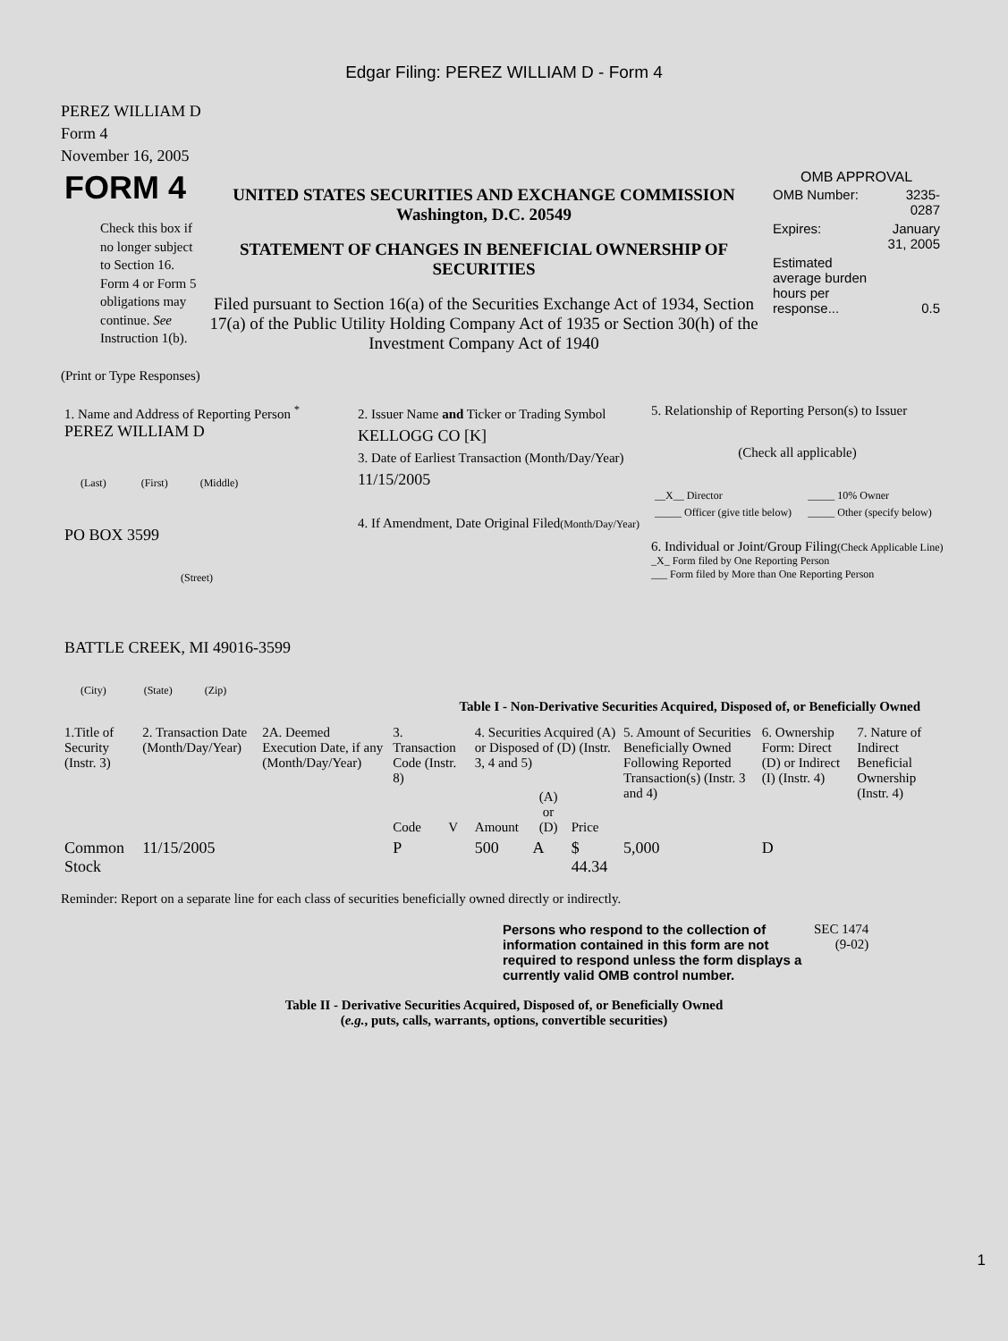Edgar Filing: PEREZ WILLIAM D - Form 4
PEREZ WILLIAM D
Form 4
November 16, 2005
| FORM 4 Check this box if no longer subject to Section 16. Form 4 or Form 5 obligations may continue. See Instruction 1(b). | UNITED STATES SECURITIES AND EXCHANGE COMMISSION Washington, D.C. 20549 STATEMENT OF CHANGES IN BENEFICIAL OWNERSHIP OF SECURITIES Filed pursuant to Section 16(a) of the Securities Exchange Act of 1934, Section 17(a) of the Public Utility Holding Company Act of 1935 or Section 30(h) of the Investment Company Act of 1940 | OMB APPROVAL / OMB Number: / 3235-0287 / / Expires: / January 31, 2005 / / Estimated average burden hours per response... / 0.5 / |
(Print or Type Responses)
| 1. Name and Address of Reporting Person <sup>*</sup> PEREZ WILLIAM D (Last) (First) (Middle) PO BOX 3599 (Street) BATTLE CREEK, MI 49016-3599 (City) (State) (Zip) | 2. Issuer Name and Ticker or Trading Symbol KELLOGG CO [K] 3. Date of Earliest Transaction (Month/Day/Year) 11/15/2005 4. If Amendment, Date Original Filed (Month/Day/Year) | 5. Relationship of Reporting Person(s) to Issuer (Check all applicable) / __X__ Director / _____ 10% Owner / / _____ Officer (give title below) / _____ Other (specify below) / 6. Individual or Joint/Group Filing (Check Applicable Line) _X_ Form filed by One Reporting Person ___ Form filed by More than One Reporting Person |
Table I - Non-Derivative Securities Acquired, Disposed of, or Beneficially Owned
| 1.Title of Security (Instr. 3) | 2. Transaction Date (Month/Day/Year) | 2A. Deemed Execution Date, if any (Month/Day/Year) | 3. Transaction Code (Instr. 8) | | 4. Securities Acquired (A) or Disposed of (D) (Instr. 3, 4 and 5) | | | 5. Amount of Securities Beneficially Owned Following Reported Transaction(s) (Instr. 3 and 4) | 6. Ownership Form: Direct (D) or Indirect (I) (Instr. 4) | 7. Nature of Indirect Beneficial Ownership (Instr. 4) |
| --- | --- | --- | --- | --- | --- | --- | --- | --- | --- | --- |
| | | | Code | V | Amount | (A) or (D) | Price | | | |
| Common Stock | 11/15/2005 | | P | | 500 | A | $ 44.34 | 5,000 | D | |
Reminder: Report on a separate line for each class of securities beneficially owned directly or indirectly.
| Persons who respond to the collection of information contained in this form are not required to respond unless the form displays a currently valid OMB control number. | SEC 1474 (9-02) |
Table II - Derivative Securities Acquired, Disposed of, or Beneficially Owned
(e.g., puts, calls, warrants, options, convertible securities)
1